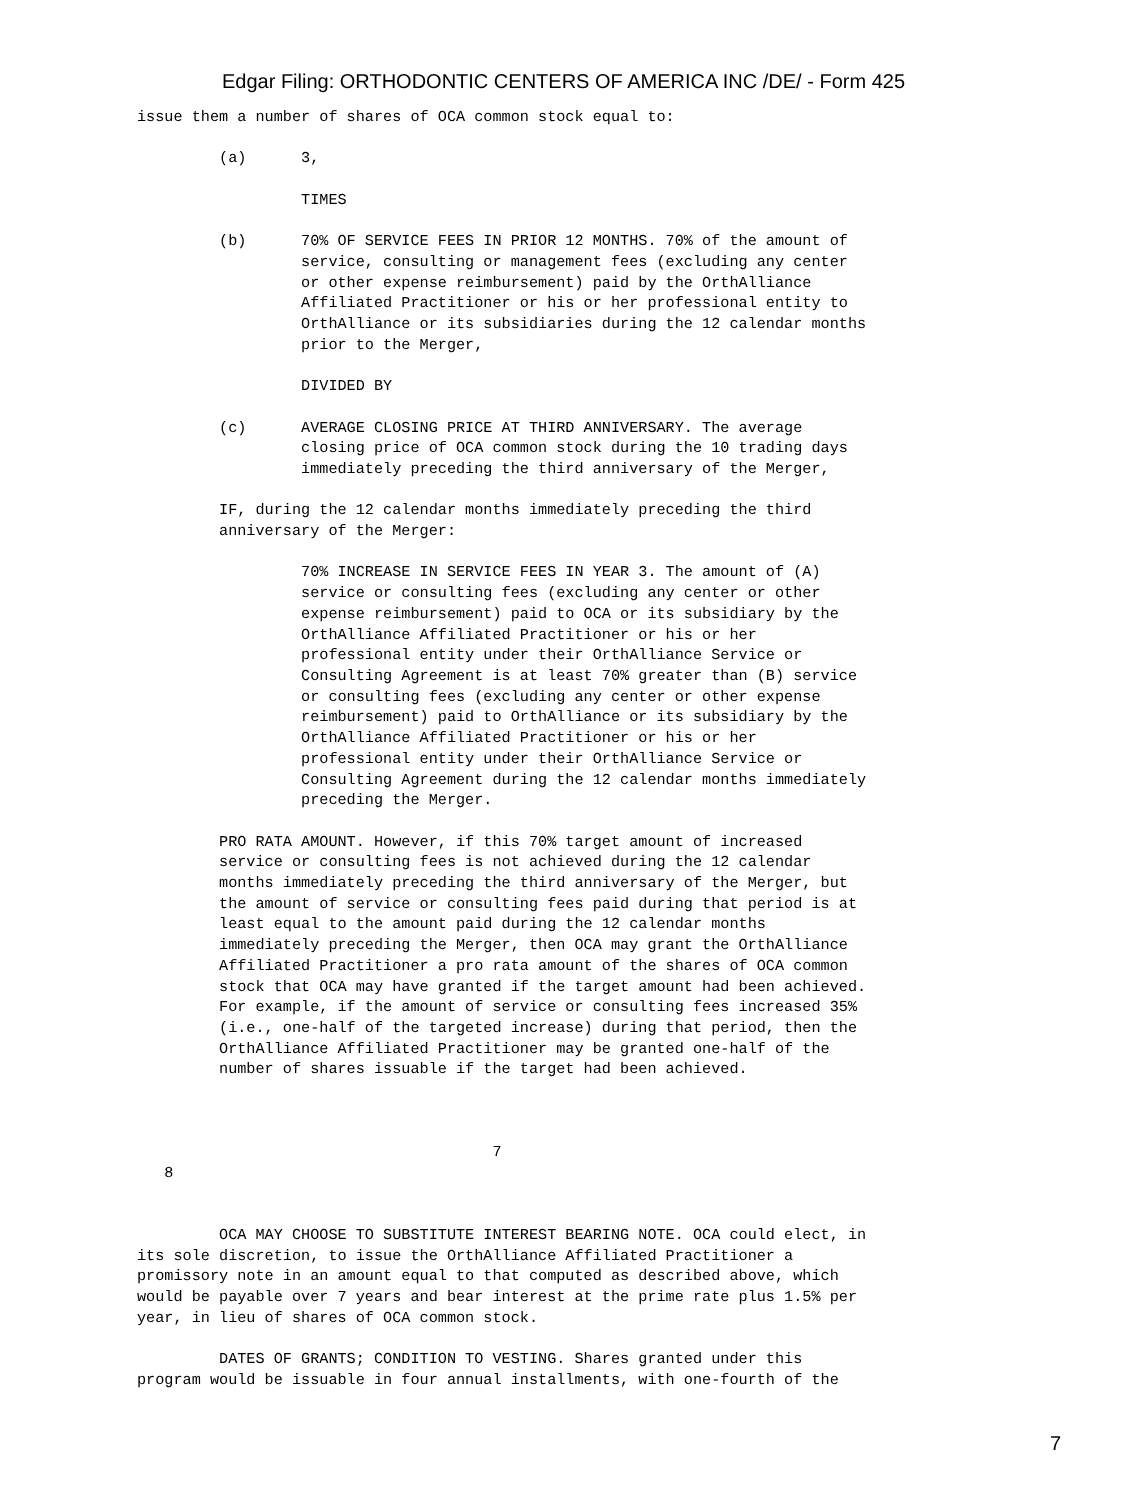Edgar Filing: ORTHODONTIC CENTERS OF AMERICA INC /DE/ - Form 425
issue them a number of shares of OCA common stock equal to:

         (a)      3,

                  TIMES

         (b)      70% OF SERVICE FEES IN PRIOR 12 MONTHS. 70% of the amount of
                  service, consulting or management fees (excluding any center
                  or other expense reimbursement) paid by the OrthAlliance
                  Affiliated Practitioner or his or her professional entity to
                  OrthAlliance or its subsidiaries during the 12 calendar months
                  prior to the Merger,

                  DIVIDED BY

         (c)      AVERAGE CLOSING PRICE AT THIRD ANNIVERSARY. The average
                  closing price of OCA common stock during the 10 trading days
                  immediately preceding the third anniversary of the Merger,

         IF, during the 12 calendar months immediately preceding the third
         anniversary of the Merger:

                  70% INCREASE IN SERVICE FEES IN YEAR 3. The amount of (A)
                  service or consulting fees (excluding any center or other
                  expense reimbursement) paid to OCA or its subsidiary by the
                  OrthAlliance Affiliated Practitioner or his or her
                  professional entity under their OrthAlliance Service or
                  Consulting Agreement is at least 70% greater than (B) service
                  or consulting fees (excluding any center or other expense
                  reimbursement) paid to OrthAlliance or its subsidiary by the
                  OrthAlliance Affiliated Practitioner or his or her
                  professional entity under their OrthAlliance Service or
                  Consulting Agreement during the 12 calendar months immediately
                  preceding the Merger.

         PRO RATA AMOUNT. However, if this 70% target amount of increased
         service or consulting fees is not achieved during the 12 calendar
         months immediately preceding the third anniversary of the Merger, but
         the amount of service or consulting fees paid during that period is at
         least equal to the amount paid during the 12 calendar months
         immediately preceding the Merger, then OCA may grant the OrthAlliance
         Affiliated Practitioner a pro rata amount of the shares of OCA common
         stock that OCA may have granted if the target amount had been achieved.
         For example, if the amount of service or consulting fees increased 35%
         (i.e., one-half of the targeted increase) during that period, then the
         OrthAlliance Affiliated Practitioner may be granted one-half of the
         number of shares issuable if the target had been achieved.



                                       7
   8


         OCA MAY CHOOSE TO SUBSTITUTE INTEREST BEARING NOTE. OCA could elect, in
its sole discretion, to issue the OrthAlliance Affiliated Practitioner a
promissory note in an amount equal to that computed as described above, which
would be payable over 7 years and bear interest at the prime rate plus 1.5% per
year, in lieu of shares of OCA common stock.

         DATES OF GRANTS; CONDITION TO VESTING. Shares granted under this
program would be issuable in four annual installments, with one-fourth of the
7